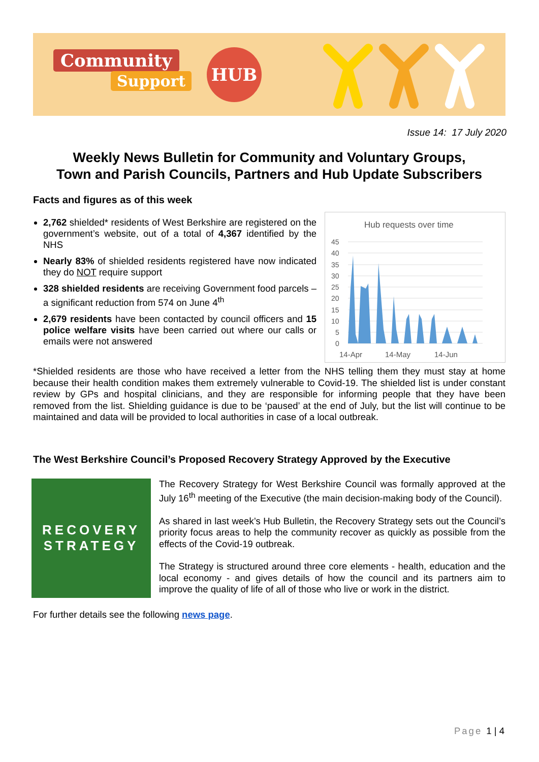Community
Support
HUB
Issue 14: 17 July 2020
Weekly News Bulletin for Community and Voluntary Groups,
Town and Parish Councils, Partners and Hub Update Subscribers
Facts and figures as of this week
2,762 shielded* residents of West Berkshire are registered on the government’s website, out of a total of 4,367 identified by the NHS
Nearly 83% of shielded residents registered have now indicated they do NOT require support
328 shielded residents are receiving Government food parcels – a significant reduction from 574 on June 4<sup>th</sup>
2,679 residents have been contacted by council officers and 15 police welfare visits have been carried out where our calls or emails were not answered
Hub requests over time
45
40
35
30
25
20
15
10
5
0
14-Apr
14-May
14-Jun
*Shielded residents are those who have received a letter from the NHS telling them they must stay at home because their health condition makes them extremely vulnerable to Covid-19. The shielded list is under constant review by GPs and hospital clinicians, and they are responsible for informing people that they have been removed from the list. Shielding guidance is due to be ‘paused’ at the end of July, but the list will continue to be maintained and data will be provided to local authorities in case of a local outbreak.
The West Berkshire Council’s Proposed Recovery Strategy Approved by the Executive
RECOVERY
STRATEGY
The Recovery Strategy for West Berkshire Council was formally approved at the July 16<sup>th</sup> meeting of the Executive (the main decision-making body of the Council).
As shared in last week’s Hub Bulletin, the Recovery Strategy sets out the Council’s priority focus areas to help the community recover as quickly as possible from the effects of the Covid-19 outbreak.
The Strategy is structured around three core elements - health, education and the local economy - and gives details of how the council and its partners aim to improve the quality of life of all of those who live or work in the district.
For further details see the following news page.
Page 1 | 4